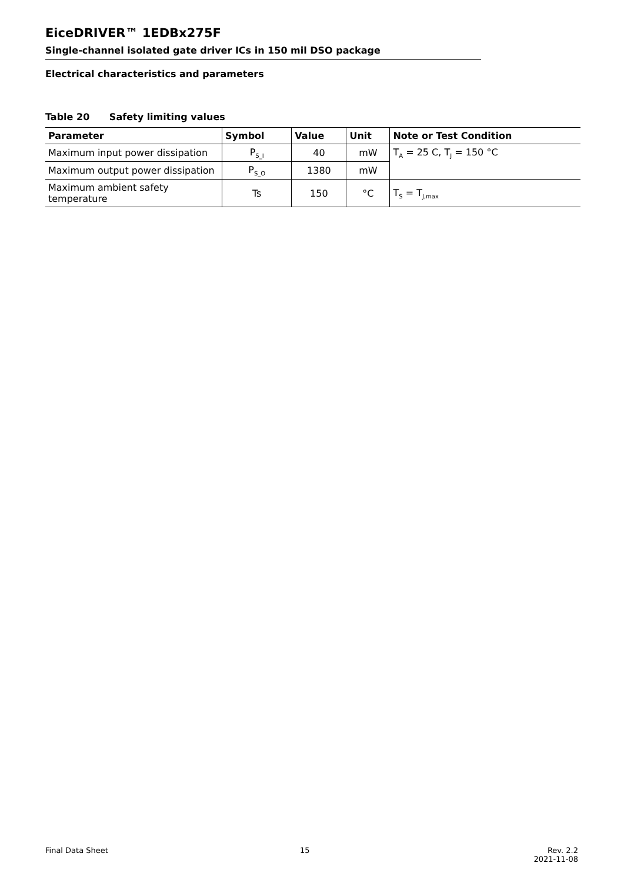EiceDRIVER™ 1EDBx275F
Single-channel isolated gate driver ICs in 150 mil DSO package
Electrical characteristics and parameters
Table 20 Safety limiting values
| Parameter | Symbol | Value | Unit | Note or Test Condition |
| --- | --- | --- | --- | --- |
| Maximum input power dissipation | P<sub>S_I</sub> | 40 | mW | T<sub>A</sub> = 25 C, T<sub>J</sub> = 150 °C |
| Maximum output power dissipation | P<sub>S_O</sub> | 1380 | mW | |
| Maximum ambient safety temperature | Ts | 150 | °C | T<sub>S</sub> = T<sub>J,max</sub> |
Final Data Sheet 15
Rev. 2.2
2021-11-08